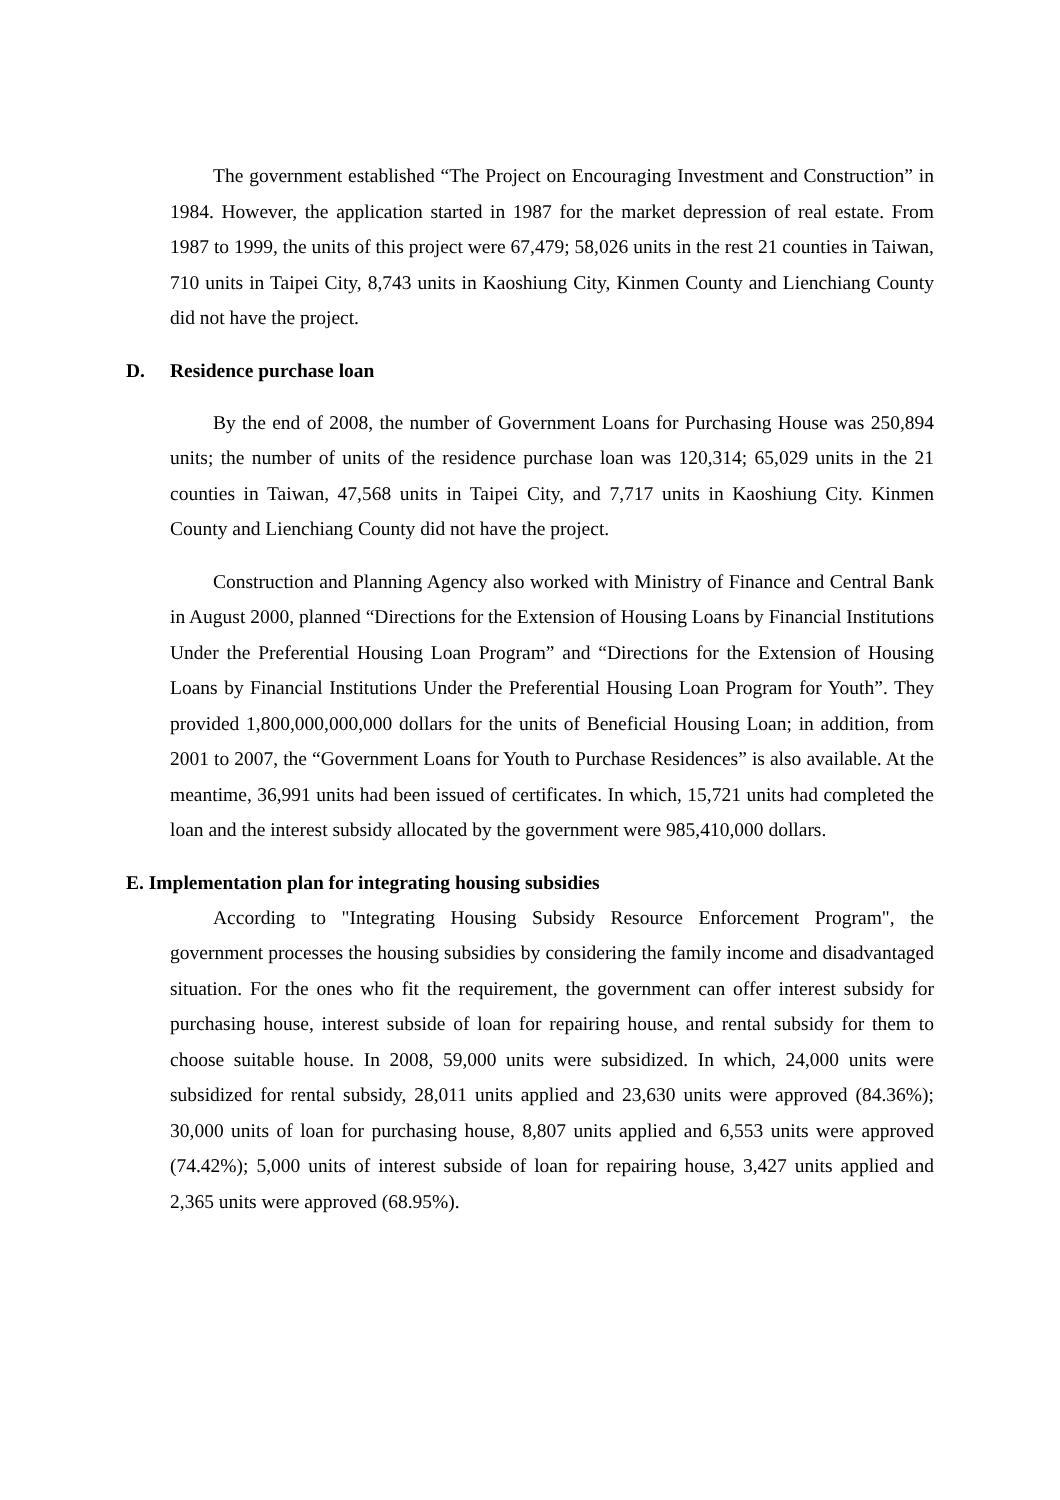The government established “The Project on Encouraging Investment and Construction” in 1984. However, the application started in 1987 for the market depression of real estate. From 1987 to 1999, the units of this project were 67,479; 58,026 units in the rest 21 counties in Taiwan, 710 units in Taipei City, 8,743 units in Kaoshiung City, Kinmen County and Lienchiang County did not have the project.
D. Residence purchase loan
By the end of 2008, the number of Government Loans for Purchasing House was 250,894 units; the number of units of the residence purchase loan was 120,314; 65,029 units in the 21 counties in Taiwan, 47,568 units in Taipei City, and 7,717 units in Kaoshiung City. Kinmen County and Lienchiang County did not have the project.
Construction and Planning Agency also worked with Ministry of Finance and Central Bank in August 2000, planned “Directions for the Extension of Housing Loans by Financial Institutions Under the Preferential Housing Loan Program” and “Directions for the Extension of Housing Loans by Financial Institutions Under the Preferential Housing Loan Program for Youth”. They provided 1,800,000,000,000 dollars for the units of Beneficial Housing Loan; in addition, from 2001 to 2007, the “Government Loans for Youth to Purchase Residences” is also available. At the meantime, 36,991 units had been issued of certificates. In which, 15,721 units had completed the loan and the interest subsidy allocated by the government were 985,410,000 dollars.
E. Implementation plan for integrating housing subsidies
According to "Integrating Housing Subsidy Resource Enforcement Program", the government processes the housing subsidies by considering the family income and disadvantaged situation. For the ones who fit the requirement, the government can offer interest subsidy for purchasing house, interest subside of loan for repairing house, and rental subsidy for them to choose suitable house. In 2008, 59,000 units were subsidized. In which, 24,000 units were subsidized for rental subsidy, 28,011 units applied and 23,630 units were approved (84.36%); 30,000 units of loan for purchasing house, 8,807 units applied and 6,553 units were approved (74.42%); 5,000 units of interest subside of loan for repairing house, 3,427 units applied and 2,365 units were approved (68.95%).